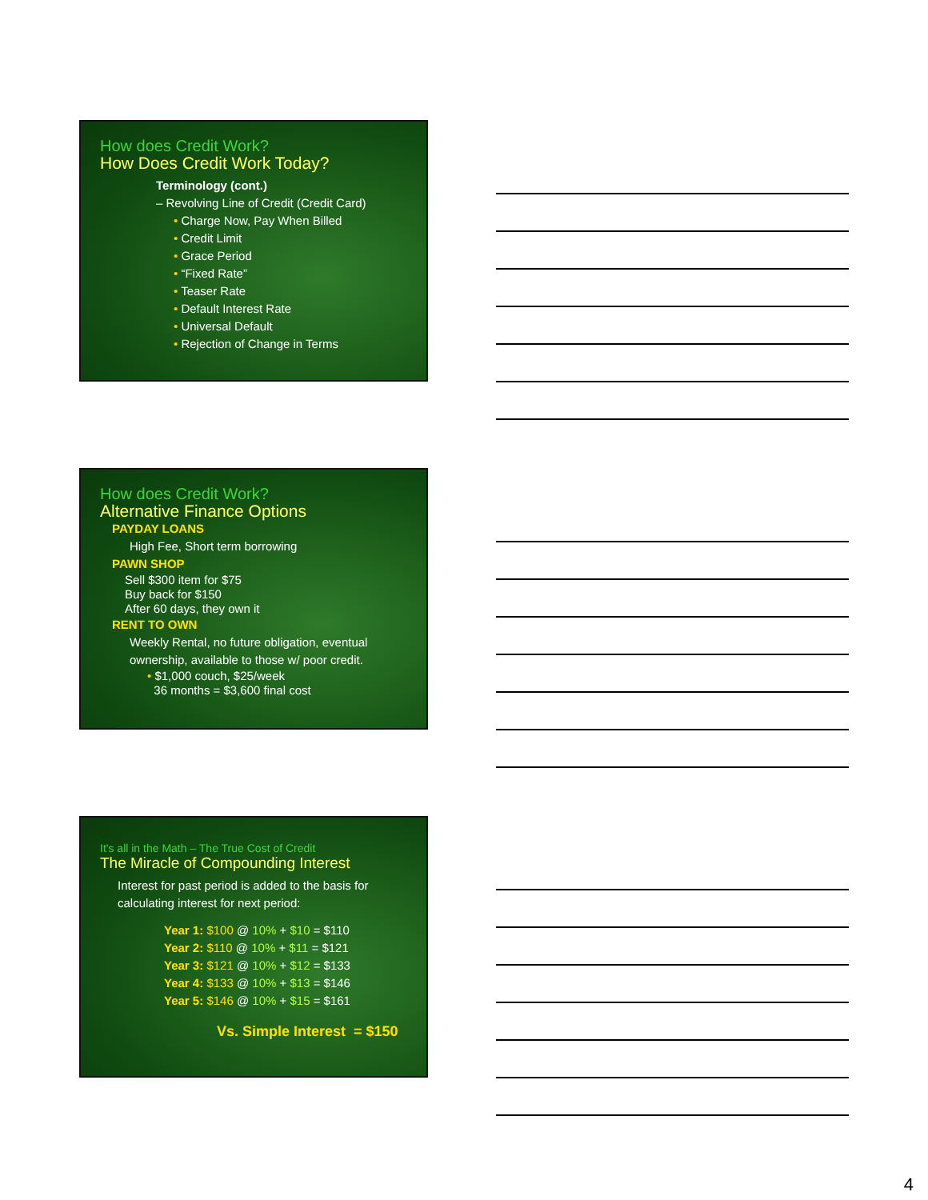How does Credit Work?
How Does Credit Work Today?
Terminology (cont.)
– Revolving Line of Credit (Credit Card)
• Charge Now, Pay When Billed
• Credit Limit
• Grace Period
• “Fixed Rate”
• Teaser Rate
• Default Interest Rate
• Universal Default
• Rejection of Change in Terms
How does Credit Work?
Alternative Finance Options
PAYDAY LOANS
High Fee, Short term borrowing
PAWN SHOP
Sell $300 item for $75
Buy back for $150
After 60 days, they own it
RENT TO OWN
Weekly Rental, no future obligation, eventual ownership, available to those w/ poor credit.
• $1,000 couch, $25/week
36 months = $3,600 final cost
It's all in the Math – The True Cost of Credit
The Miracle of Compounding Interest
Interest for past period is added to the basis for calculating interest for next period:
Year 1: $100 @ 10% + $10 = $110
Year 2: $110 @ 10% + $11 = $121
Year 3: $121 @ 10% + $12 = $133
Year 4: $133 @ 10% + $13 = $146
Year 5: $146 @ 10% + $15 = $161
Vs. Simple Interest = $150
4